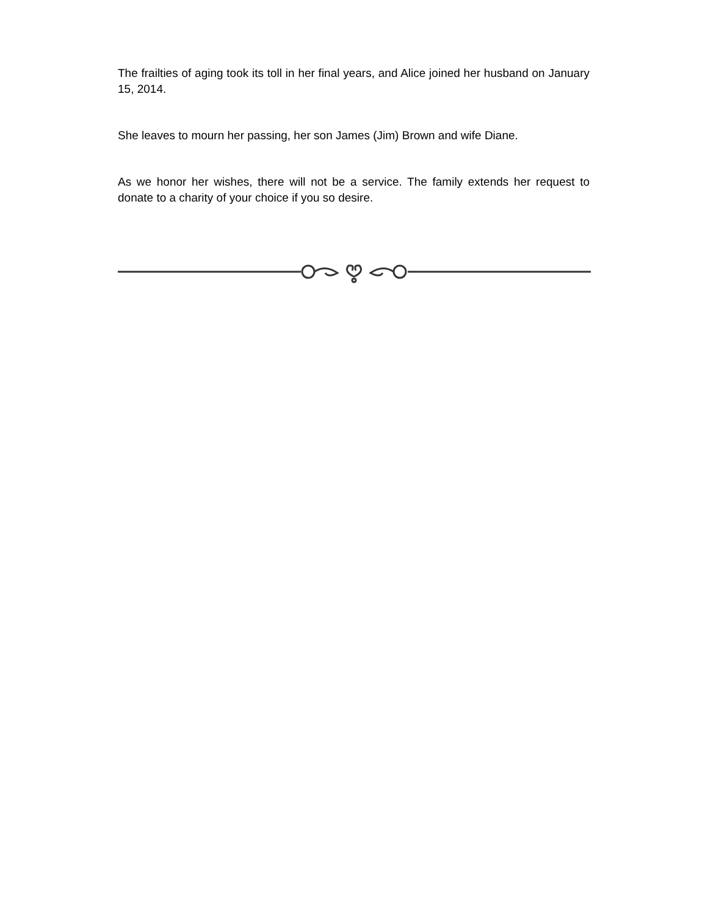The frailties of aging took its toll in her final years, and Alice joined her husband on January 15, 2014.
She leaves to mourn her passing, her son James (Jim) Brown and wife Diane.
As we honor her wishes, there will not be a service. The family extends her request to donate to a charity of your choice if you so desire.